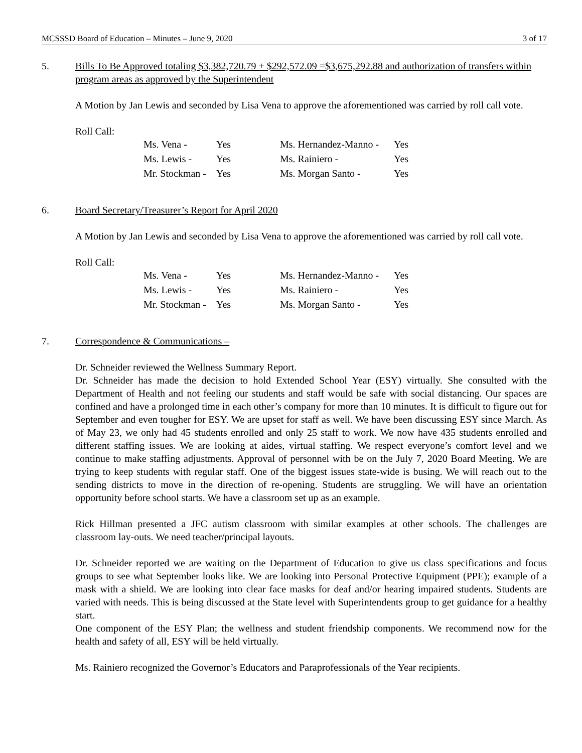MCSSSD Board of Education – Minutes – June 9, 2020 3 of 17
5. Bills To Be Approved totaling $3,382,720.79 + $292,572.09 =$3,675,292.88 and authorization of transfers within program areas as approved by the Superintendent
A Motion by Jan Lewis and seconded by Lisa Vena to approve the aforementioned was carried by roll call vote.
Roll Call:
| Ms. Vena - | Yes | Ms. Hernandez-Manno - | Yes |
| Ms. Lewis - | Yes | Ms. Rainiero - | Yes |
| Mr. Stockman - | Yes | Ms. Morgan Santo - | Yes |
6. Board Secretary/Treasurer’s Report for April 2020
A Motion by Jan Lewis and seconded by Lisa Vena to approve the aforementioned was carried by roll call vote.
Roll Call:
| Ms. Vena - | Yes | Ms. Hernandez-Manno - | Yes |
| Ms. Lewis - | Yes | Ms. Rainiero - | Yes |
| Mr. Stockman - | Yes | Ms. Morgan Santo - | Yes |
7. Correspondence & Communications –
Dr. Schneider reviewed the Wellness Summary Report.
Dr. Schneider has made the decision to hold Extended School Year (ESY) virtually. She consulted with the Department of Health and not feeling our students and staff would be safe with social distancing. Our spaces are confined and have a prolonged time in each other’s company for more than 10 minutes. It is difficult to figure out for September and even tougher for ESY. We are upset for staff as well. We have been discussing ESY since March. As of May 23, we only had 45 students enrolled and only 25 staff to work. We now have 435 students enrolled and different staffing issues. We are looking at aides, virtual staffing. We respect everyone’s comfort level and we continue to make staffing adjustments. Approval of personnel with be on the July 7, 2020 Board Meeting. We are trying to keep students with regular staff. One of the biggest issues state-wide is busing. We will reach out to the sending districts to move in the direction of re-opening. Students are struggling. We will have an orientation opportunity before school starts. We have a classroom set up as an example.
Rick Hillman presented a JFC autism classroom with similar examples at other schools. The challenges are classroom lay-outs. We need teacher/principal layouts.
Dr. Schneider reported we are waiting on the Department of Education to give us class specifications and focus groups to see what September looks like. We are looking into Personal Protective Equipment (PPE); example of a mask with a shield. We are looking into clear face masks for deaf and/or hearing impaired students. Students are varied with needs. This is being discussed at the State level with Superintendents group to get guidance for a healthy start.
One component of the ESY Plan; the wellness and student friendship components. We recommend now for the health and safety of all, ESY will be held virtually.
Ms. Rainiero recognized the Governor’s Educators and Paraprofessionals of the Year recipients.